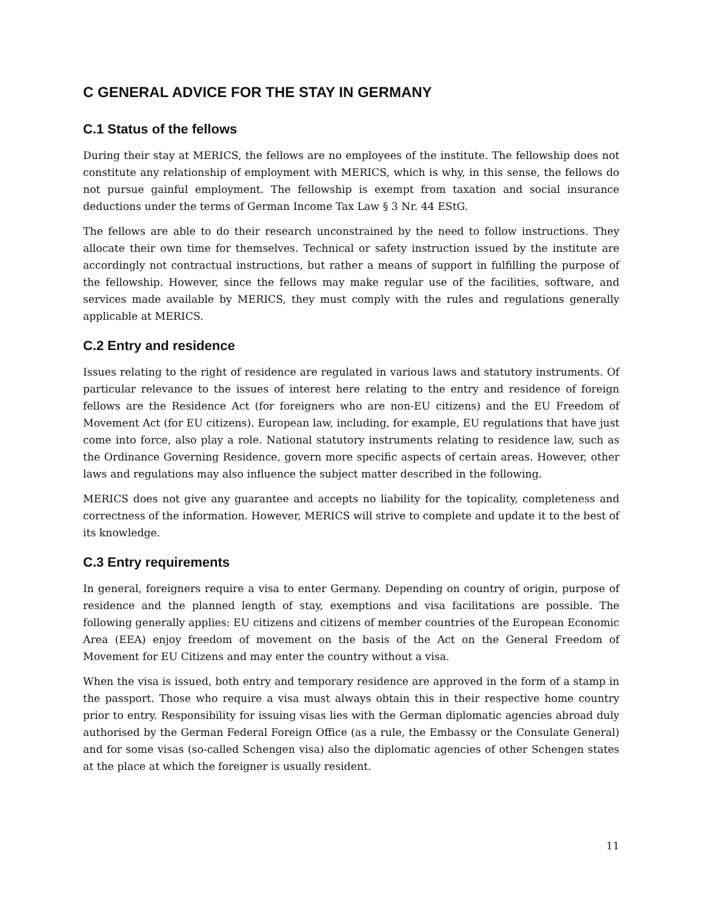C GENERAL ADVICE FOR THE STAY IN GERMANY
C.1 Status of the fellows
During their stay at MERICS, the fellows are no employees of the institute. The fellowship does not constitute any relationship of employment with MERICS, which is why, in this sense, the fellows do not pursue gainful employment. The fellowship is exempt from taxation and social insurance deductions under the terms of German Income Tax Law § 3 Nr. 44 EStG.
The fellows are able to do their research unconstrained by the need to follow instructions. They allocate their own time for themselves. Technical or safety instruction issued by the institute are accordingly not contractual instructions, but rather a means of support in fulfilling the purpose of the fellowship. However, since the fellows may make regular use of the facilities, software, and services made available by MERICS, they must comply with the rules and regulations generally applicable at MERICS.
C.2 Entry and residence
Issues relating to the right of residence are regulated in various laws and statutory instruments. Of particular relevance to the issues of interest here relating to the entry and residence of foreign fellows are the Residence Act (for foreigners who are non-EU citizens) and the EU Freedom of Movement Act (for EU citizens). European law, including, for example, EU regulations that have just come into force, also play a role. National statutory instruments relating to residence law, such as the Ordinance Governing Residence, govern more specific aspects of certain areas. However, other laws and regulations may also influence the subject matter described in the following.
MERICS does not give any guarantee and accepts no liability for the topicality, completeness and correctness of the information. However, MERICS will strive to complete and update it to the best of its knowledge.
C.3 Entry requirements
In general, foreigners require a visa to enter Germany. Depending on country of origin, purpose of residence and the planned length of stay, exemptions and visa facilitations are possible. The following generally applies: EU citizens and citizens of member countries of the European Economic Area (EEA) enjoy freedom of movement on the basis of the Act on the General Freedom of Movement for EU Citizens and may enter the country without a visa.
When the visa is issued, both entry and temporary residence are approved in the form of a stamp in the passport. Those who require a visa must always obtain this in their respective home country prior to entry. Responsibility for issuing visas lies with the German diplomatic agencies abroad duly authorised by the German Federal Foreign Office (as a rule, the Embassy or the Consulate General) and for some visas (so-called Schengen visa) also the diplomatic agencies of other Schengen states at the place at which the foreigner is usually resident.
11